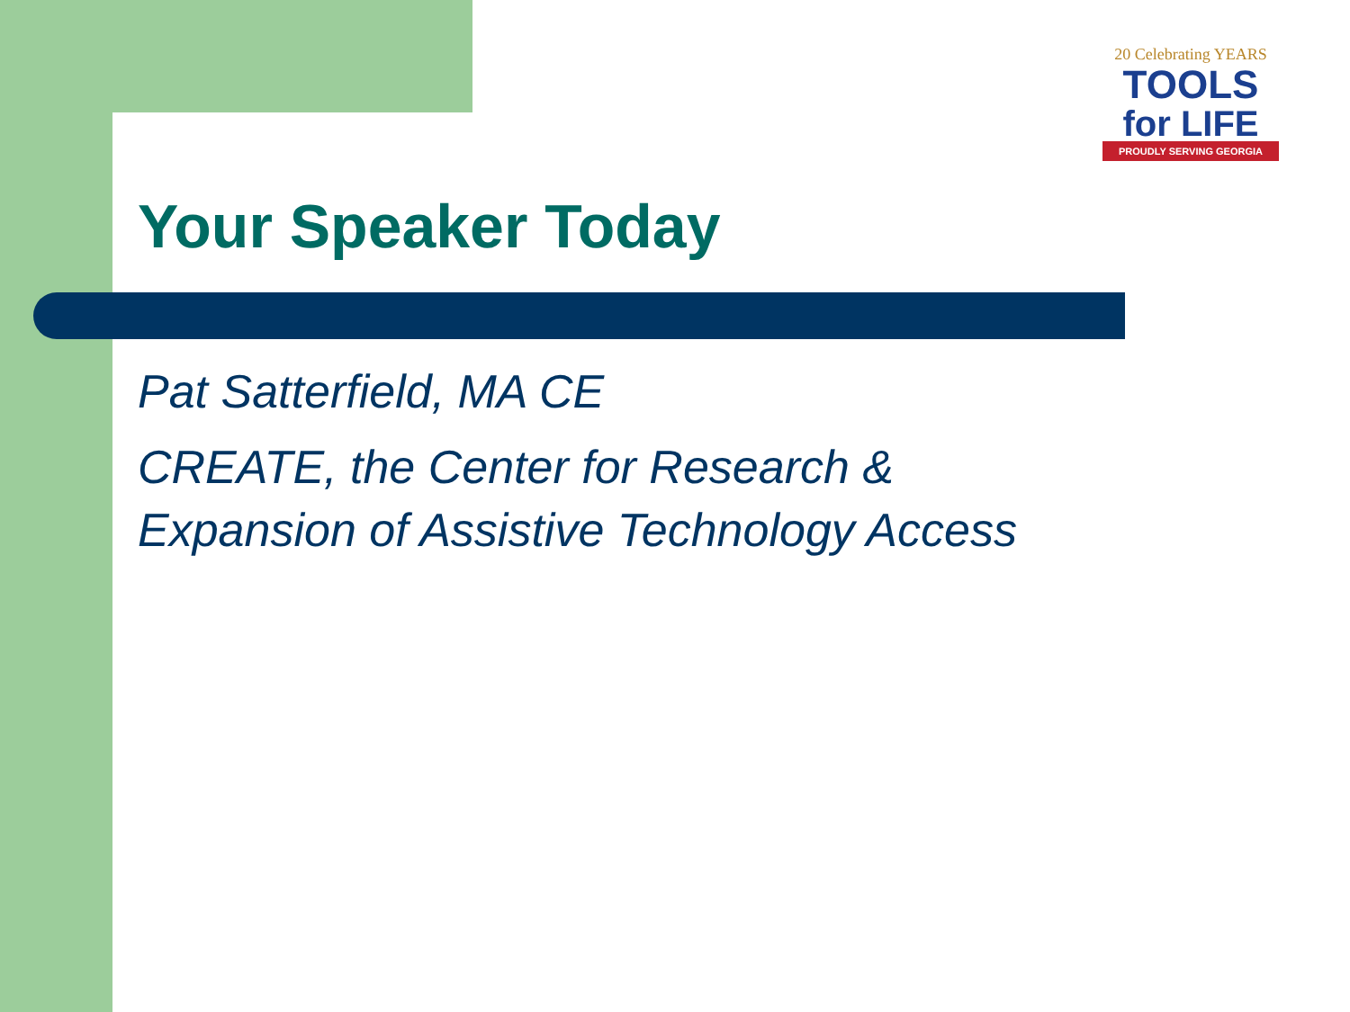20 Celebrating YEARS
TOOLS
for LIFE
PROUDLY SERVING GEORGIA
Your Speaker Today
Pat Satterfield, MA CE
CREATE, the Center for Research &
Expansion of Assistive Technology Access